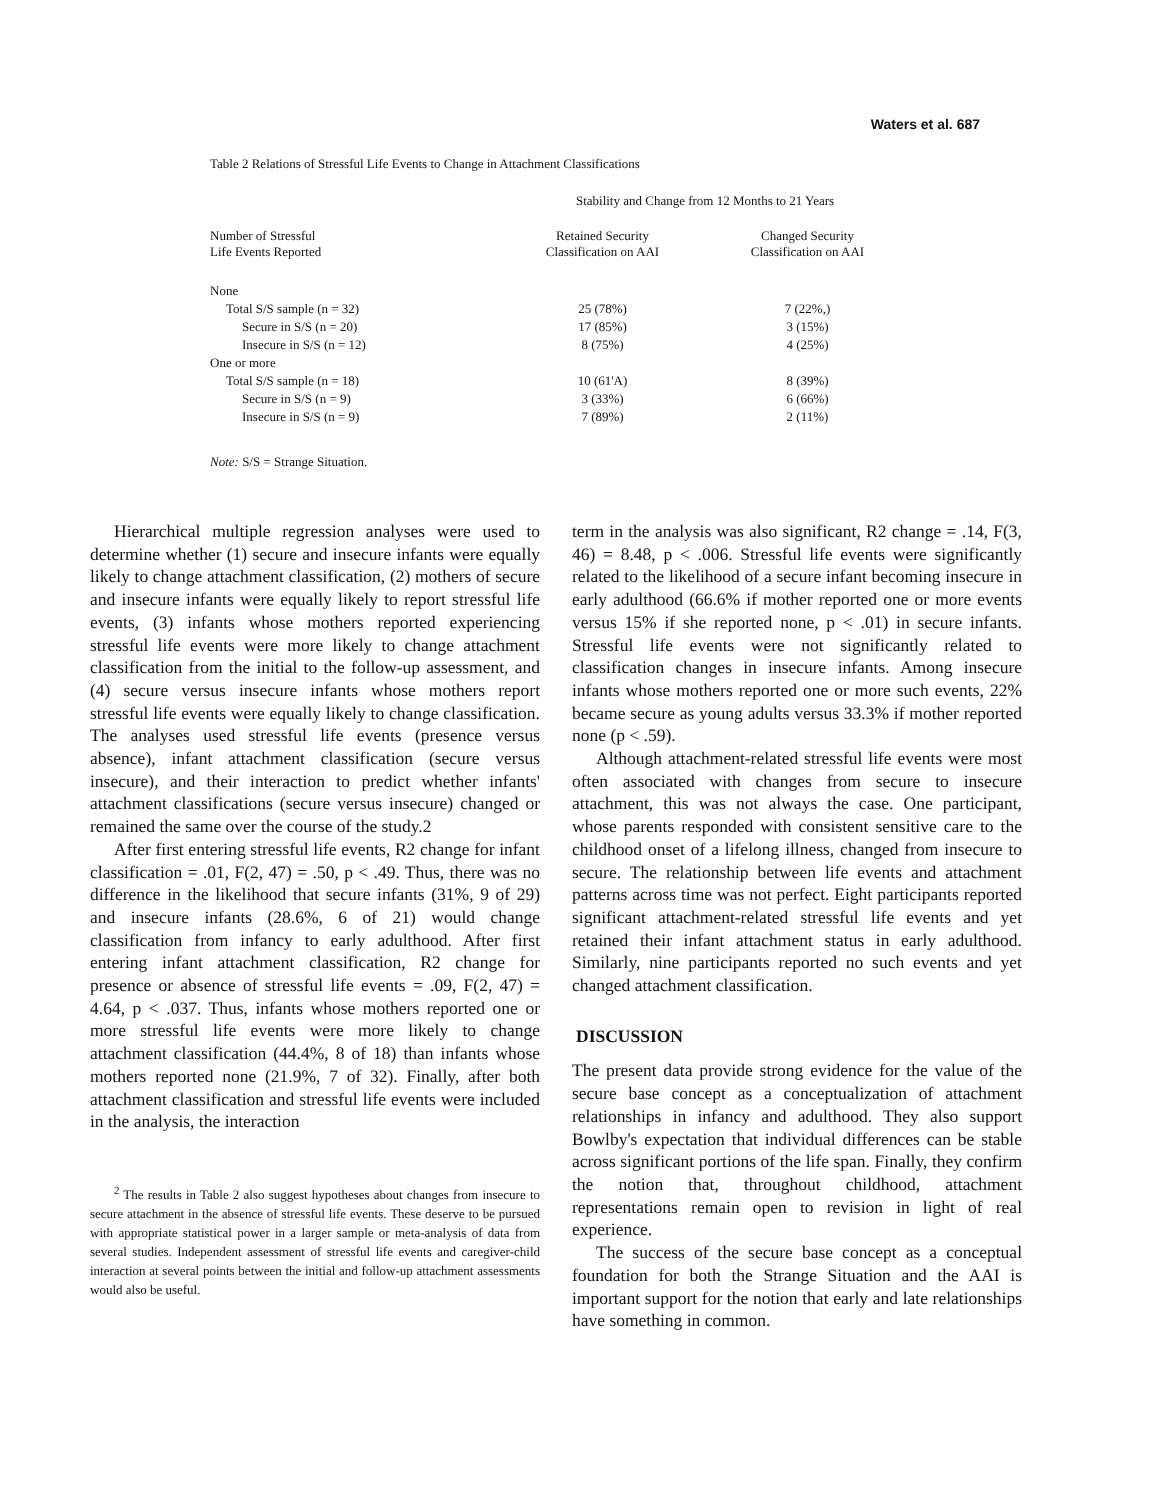Waters et al. 687
Table 2 Relations of Stressful Life Events to Change in Attachment Classifications
| | Stability and Change from 12 Months to 21 Years | |
| --- | --- | --- |
| Number of Stressful Life Events Reported | Retained Security Classification on AAI | Changed Security Classification on AAI |
| None | | |
| Total S/S sample (n = 32) | 25 (78%) | 7 (22%,) |
| Secure in S/S (n = 20) | 17 (85%) | 3 (15%) |
| Insecure in S/S (n = 12) | 8 (75%) | 4 (25%) |
| One or more | | |
| Total S/S sample (n = 18) | 10 (61'A) | 8 (39%) |
| Secure in S/S (n = 9) | 3 (33%) | 6 (66%) |
| Insecure in S/S (n = 9) | 7 (89%) | 2 (11%) |
Note: S/S = Strange Situation.
Hierarchical multiple regression analyses were used to determine whether (1) secure and insecure infants were equally likely to change attachment classification, (2) mothers of secure and insecure infants were equally likely to report stressful life events, (3) infants whose mothers reported experiencing stressful life events were more likely to change attachment classification from the initial to the follow-up assessment, and (4) secure versus insecure infants whose mothers report stressful life events were equally likely to change classification. The analyses used stressful life events (presence versus absence), infant attachment classification (secure versus insecure), and their interaction to predict whether infants' attachment classifications (secure versus insecure) changed or remained the same over the course of the study.2
After first entering stressful life events, R2 change for infant classification = .01, F(2, 47) = .50, p < .49. Thus, there was no difference in the likelihood that secure infants (31%, 9 of 29) and insecure infants (28.6%, 6 of 21) would change classification from infancy to early adulthood. After first entering infant attachment classification, R2 change for presence or absence of stressful life events = .09, F(2, 47) = 4.64, p < .037. Thus, infants whose mothers reported one or more stressful life events were more likely to change attachment classification (44.4%, 8 of 18) than infants whose mothers reported none (21.9%, 7 of 32). Finally, after both attachment classification and stressful life events were included in the analysis, the interaction
<sup>2</sup> The results in Table 2 also suggest hypotheses about changes from insecure to secure attachment in the absence of stressful life events. These deserve to be pursued with appropriate statistical power in a larger sample or meta-analysis of data from several studies. Independent assessment of stressful life events and caregiver-child interaction at several points between the initial and follow-up attachment assessments would also be useful.
term in the analysis was also significant, R2 change = .14, F(3, 46) = 8.48, p < .006. Stressful life events were significantly related to the likelihood of a secure infant becoming insecure in early adulthood (66.6% if mother reported one or more events versus 15% if she reported none, p < .01) in secure infants. Stressful life events were not significantly related to classification changes in insecure infants. Among insecure infants whose mothers reported one or more such events, 22% became secure as young adults versus 33.3% if mother reported none (p < .59).
Although attachment-related stressful life events were most often associated with changes from secure to insecure attachment, this was not always the case. One participant, whose parents responded with consistent sensitive care to the childhood onset of a lifelong illness, changed from insecure to secure. The relationship between life events and attachment patterns across time was not perfect. Eight participants reported significant attachment-related stressful life events and yet retained their infant attachment status in early adulthood. Similarly, nine participants reported no such events and yet changed attachment classification.
DISCUSSION
The present data provide strong evidence for the value of the secure base concept as a conceptualization of attachment relationships in infancy and adulthood. They also support Bowlby's expectation that individual differences can be stable across significant portions of the life span. Finally, they confirm the notion that, throughout childhood, attachment representations remain open to revision in light of real experience.
The success of the secure base concept as a conceptual foundation for both the Strange Situation and the AAI is important support for the notion that early and late relationships have something in common.